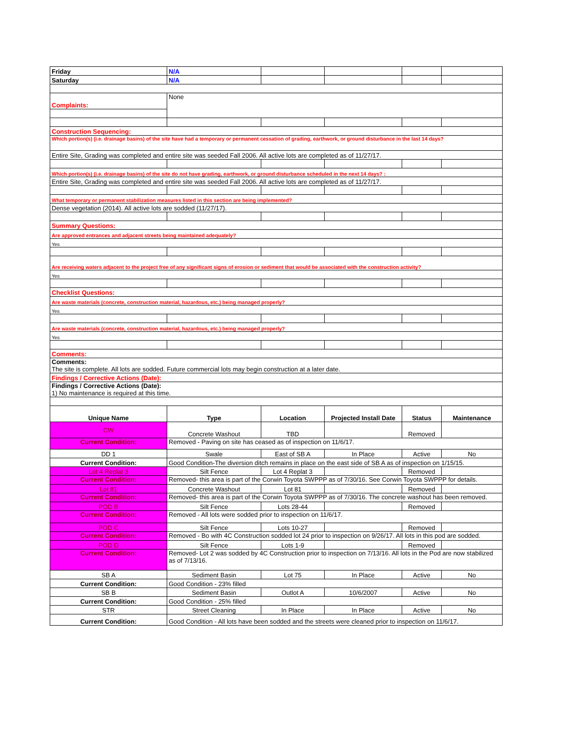| Friday | N/A | | | | |
| Saturday | N/A | | | | |
| Complaints: | None | | | | |
| Construction Sequencing: | | | | | |
| Which portion(s) (i.e. drainage basins) of the site have had a temporary or permanent cessation of grading, earthwork, or ground disturbance in the last 14 days? | | | | | |
| Entire Site, Grading was completed and entire site was seeded Fall 2006. All active lots are completed as of 11/27/17. | | | | | |
| Which portion(s) (i.e. drainage basins) of the site do not have grading, earthwork, or ground disturbance scheduled in the next 14 days? : | | | | | |
| Entire Site, Grading was completed and entire site was seeded Fall 2006. All active lots are completed as of 11/27/17. | | | | | |
| What temporary or permanent stabilization measures listed in this section are being implemented? | | | | | |
| Dense vegetation (2014). All active lots are sodded (11/27/17). | | | | | |
| Summary Questions: | | | | | |
| Are approved entrances and adjacent streets being maintained adequately? | | | | | |
| Yes | | | | | |
| Are receiving waters adjacent to the project free of any significant signs of erosion or sediment that would be associated with the construction activity? | | | | | |
| Yes | | | | | |
| Checklist Questions: | | | | | |
| Are waste materials (concrete, construction material, hazardous, etc.) being managed properly? | | | | | |
| Yes | | | | | |
| Are waste materials (concrete, construction material, hazardous, etc.) being managed properly? | | | | | |
| Yes | | | | | |
| Comments: | | | | | |
| Comments: The site is complete. All lots are sodded. Future commercial lots may begin construction at a later date. | | | | | |
| Findings / Corrective Actions (Date): | | | | | |
| Findings / Corrective Actions (Date): 1) No maintenance is required at this time. | | | | | |
| Unique Name | Type | Location | Projected Install Date | Status | Maintenance |
| CW | Concrete Washout | TBD | | Removed | |
| Current Condition: | Removed - Paving on site has ceased as of inspection on 11/6/17. | | | | |
| DD 1 | Swale | East of SB A | In Place | Active | No |
| Current Condition: | Good Condition-The diversion ditch remains in place on the east side of SB A as of inspection on 1/15/15. | | | | |
| Lot 4 Replat 3 | Silt Fence | Lot 4 Replat 3 | | Removed | |
| Current Condition: | Removed- this area is part of the Corwin Toyota SWPPP as of 7/30/16. See Corwin Toyota SWPPP for details. | | | | |
| Lot 81 | Concrete Washout | Lot 81 | | Removed | |
| Current Condition: | Removed- this area is part of the Corwin Toyota SWPPP as of 7/30/16. The concrete washout has been removed. | | | | |
| POD B | Silt Fence | Lots 28-44 | | Removed | |
| Current Condition: | Removed - All lots were sodded prior to inspection on 11/6/17. | | | | |
| POD C | Silt Fence | Lots 10-27 | | Removed | |
| Current Condition: | Removed - Bo with 4C Construction sodded lot 24 prior to inspection on 9/26/17. All lots in this pod are sodded. | | | | |
| POD D | Silt Fence | Lots 1-9 | | Removed | |
| Current Condition: | Removed- Lot 2 was sodded by 4C Construction prior to inspection on 7/13/16. All lots in the Pod are now stabilized as of 7/13/16. | | | | |
| SB A | Sediment Basin | Lot 75 | In Place | Active | No |
| Current Condition: | Good Condition - 23% filled | | | | |
| SB B | Sediment Basin | Outlot A | 10/6/2007 | Active | No |
| Current Condition: | Good Condition - 25% filled | | | | |
| STR | Street Cleaning | In Place | In Place | Active | No |
| Current Condition: | Good Condition - All lots have been sodded and the streets were cleaned prior to inspection on 11/6/17. | | | | |